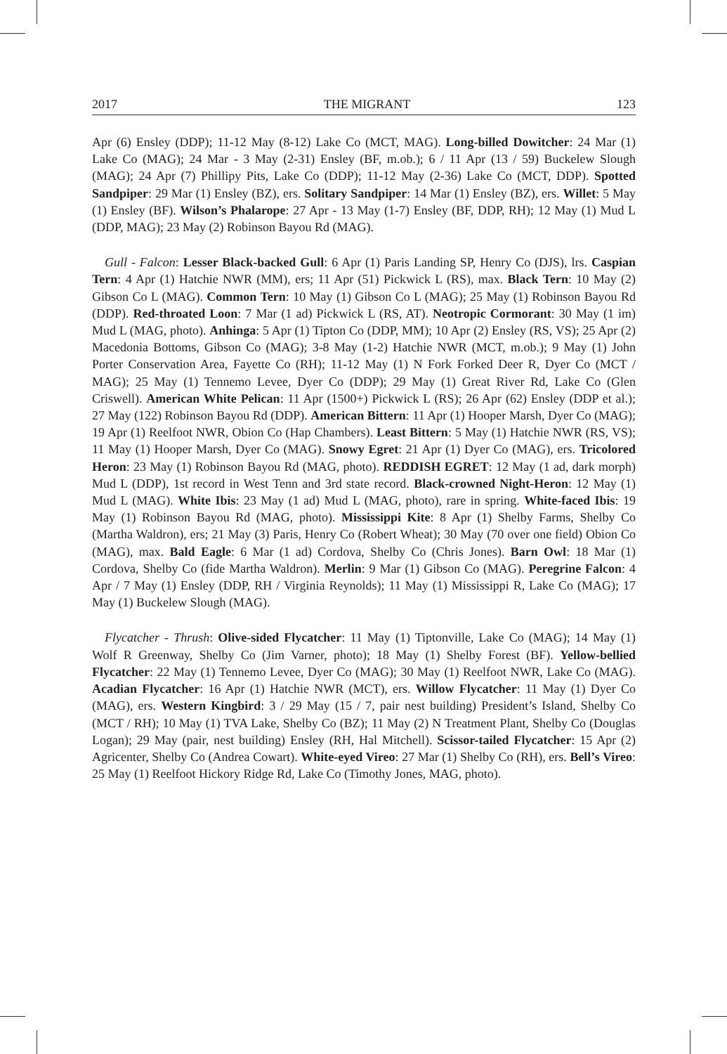2017 THE MIGRANT 123
Apr (6) Ensley (DDP); 11-12 May (8-12) Lake Co (MCT, MAG). Long-billed Dowitcher: 24 Mar (1) Lake Co (MAG); 24 Mar - 3 May (2-31) Ensley (BF, m.ob.); 6 / 11 Apr (13 / 59) Buckelew Slough (MAG); 24 Apr (7) Phillipy Pits, Lake Co (DDP); 11-12 May (2-36) Lake Co (MCT, DDP). Spotted Sandpiper: 29 Mar (1) Ensley (BZ), ers. Solitary Sandpiper: 14 Mar (1) Ensley (BZ), ers. Willet: 5 May (1) Ensley (BF). Wilson’s Phalarope: 27 Apr - 13 May (1-7) Ensley (BF, DDP, RH); 12 May (1) Mud L (DDP, MAG); 23 May (2) Robinson Bayou Rd (MAG).
Gull - Falcon: Lesser Black-backed Gull: 6 Apr (1) Paris Landing SP, Henry Co (DJS), lrs. Caspian Tern: 4 Apr (1) Hatchie NWR (MM), ers; 11 Apr (51) Pickwick L (RS), max. Black Tern: 10 May (2) Gibson Co L (MAG). Common Tern: 10 May (1) Gibson Co L (MAG); 25 May (1) Robinson Bayou Rd (DDP). Red-throated Loon: 7 Mar (1 ad) Pickwick L (RS, AT). Neotropic Cormorant: 30 May (1 im) Mud L (MAG, photo). Anhinga: 5 Apr (1) Tipton Co (DDP, MM); 10 Apr (2) Ensley (RS, VS); 25 Apr (2) Macedonia Bottoms, Gibson Co (MAG); 3-8 May (1-2) Hatchie NWR (MCT, m.ob.); 9 May (1) John Porter Conservation Area, Fayette Co (RH); 11-12 May (1) N Fork Forked Deer R, Dyer Co (MCT / MAG); 25 May (1) Tennemo Levee, Dyer Co (DDP); 29 May (1) Great River Rd, Lake Co (Glen Criswell). American White Pelican: 11 Apr (1500+) Pickwick L (RS); 26 Apr (62) Ensley (DDP et al.); 27 May (122) Robinson Bayou Rd (DDP). American Bittern: 11 Apr (1) Hooper Marsh, Dyer Co (MAG); 19 Apr (1) Reelfoot NWR, Obion Co (Hap Chambers). Least Bittern: 5 May (1) Hatchie NWR (RS, VS); 11 May (1) Hooper Marsh, Dyer Co (MAG). Snowy Egret: 21 Apr (1) Dyer Co (MAG), ers. Tricolored Heron: 23 May (1) Robinson Bayou Rd (MAG, photo). REDDISH EGRET: 12 May (1 ad, dark morph) Mud L (DDP), 1st record in West Tenn and 3rd state record. Black-crowned Night-Heron: 12 May (1) Mud L (MAG). White Ibis: 23 May (1 ad) Mud L (MAG, photo), rare in spring. White-faced Ibis: 19 May (1) Robinson Bayou Rd (MAG, photo). Mississippi Kite: 8 Apr (1) Shelby Farms, Shelby Co (Martha Waldron), ers; 21 May (3) Paris, Henry Co (Robert Wheat); 30 May (70 over one field) Obion Co (MAG), max. Bald Eagle: 6 Mar (1 ad) Cordova, Shelby Co (Chris Jones). Barn Owl: 18 Mar (1) Cordova, Shelby Co (fide Martha Waldron). Merlin: 9 Mar (1) Gibson Co (MAG). Peregrine Falcon: 4 Apr / 7 May (1) Ensley (DDP, RH / Virginia Reynolds); 11 May (1) Mississippi R, Lake Co (MAG); 17 May (1) Buckelew Slough (MAG).
Flycatcher - Thrush: Olive-sided Flycatcher: 11 May (1) Tiptonville, Lake Co (MAG); 14 May (1) Wolf R Greenway, Shelby Co (Jim Varner, photo); 18 May (1) Shelby Forest (BF). Yellow-bellied Flycatcher: 22 May (1) Tennemo Levee, Dyer Co (MAG); 30 May (1) Reelfoot NWR, Lake Co (MAG). Acadian Flycatcher: 16 Apr (1) Hatchie NWR (MCT), ers. Willow Flycatcher: 11 May (1) Dyer Co (MAG), ers. Western Kingbird: 3 / 29 May (15 / 7, pair nest building) President’s Island, Shelby Co (MCT / RH); 10 May (1) TVA Lake, Shelby Co (BZ); 11 May (2) N Treatment Plant, Shelby Co (Douglas Logan); 29 May (pair, nest building) Ensley (RH, Hal Mitchell). Scissor-tailed Flycatcher: 15 Apr (2) Agricenter, Shelby Co (Andrea Cowart). White-eyed Vireo: 27 Mar (1) Shelby Co (RH), ers. Bell’s Vireo: 25 May (1) Reelfoot Hickory Ridge Rd, Lake Co (Timothy Jones, MAG, photo).